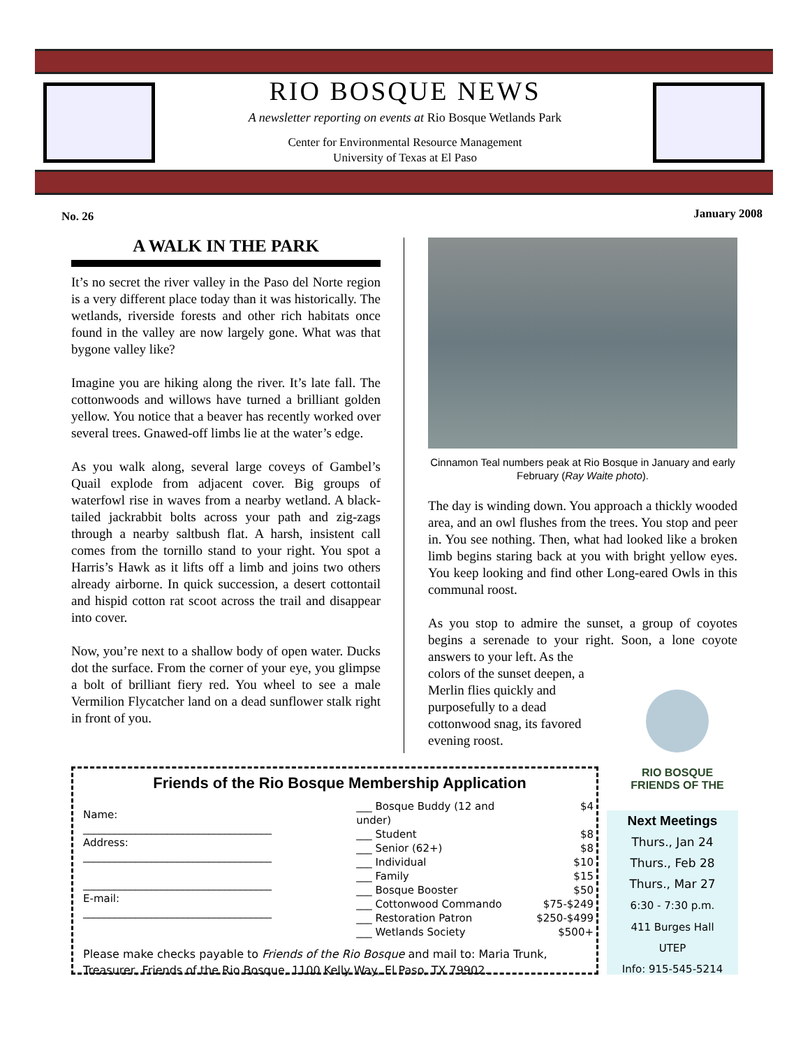RIO BOSQUE NEWS
A newsletter reporting on events at Rio Bosque Wetlands Park
Center for Environmental Resource Management
University of Texas at El Paso
No. 26 January 2008
A WALK IN THE PARK
It’s no secret the river valley in the Paso del Norte region is a very different place today than it was historically. The wetlands, riverside forests and other rich habitats once found in the valley are now largely gone. What was that bygone valley like?
Imagine you are hiking along the river. It’s late fall. The cottonwoods and willows have turned a brilliant golden yellow. You notice that a beaver has recently worked over several trees. Gnawed-off limbs lie at the water’s edge.
As you walk along, several large coveys of Gambel’s Quail explode from adjacent cover. Big groups of waterfowl rise in waves from a nearby wetland. A black-tailed jackrabbit bolts across your path and zig-zags through a nearby saltbush flat. A harsh, insistent call comes from the tornillo stand to your right. You spot a Harris’s Hawk as it lifts off a limb and joins two others already airborne. In quick succession, a desert cottontail and hispid cotton rat scoot across the trail and disappear into cover.
Now, you’re next to a shallow body of open water. Ducks dot the surface. From the corner of your eye, you glimpse a bolt of brilliant fiery red. You wheel to see a male Vermilion Flycatcher land on a dead sunflower stalk right in front of you.
Cinnamon Teal numbers peak at Rio Bosque in January and early February (Ray Waite photo).
The day is winding down. You approach a thickly wooded area, and an owl flushes from the trees. You stop and peer in. You see nothing. Then, what had looked like a broken limb begins staring back at you with bright yellow eyes. You keep looking and find other Long-eared Owls in this communal roost.
As you stop to admire the sunset, a group of coyotes begins a serenade to your right. Soon, a lone coyote answers to your left. As the
colors of the sunset deepen, a
Merlin flies quickly and
purposefully to a dead
cottonwood snag, its favored
evening roost.
RIO BOSQUE
FRIENDS OF THE
Friends of the Rio Bosque Membership Application
Name:
____________________________________
Address:
____________________________________
____________________________________
E-mail:
____________________________________
| ___ Bosque Buddy (12 and under) | $4 |
| ___ Student | $8 |
| ___ Senior (62+) | $8 |
| ___ Individual | $10 |
| ___ Family | $15 |
| ___ Bosque Booster | $50 |
| ___ Cottonwood Commando | $75-$249 |
| ___ Restoration Patron | $250-$499 |
| ___ Wetlands Society | $500+ |
Please make checks payable to Friends of the Rio Bosque and mail to: Maria Trunk, Treasurer, Friends of the Rio Bosque, 1100 Kelly Way, El Paso, TX 79902.
Next Meetings
Thurs., Jan 24
Thurs., Feb 28
Thurs., Mar 27
6:30 - 7:30 p.m.
411 Burges Hall
UTEP
Info: 915-545-5214